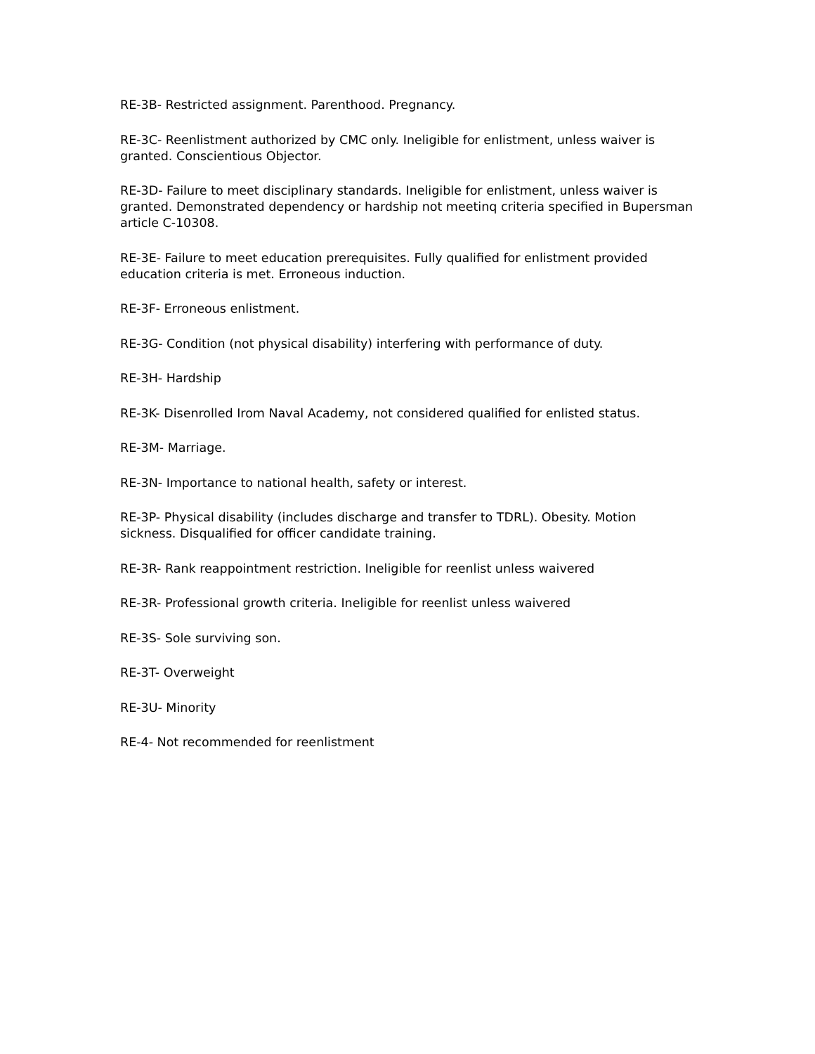RE-3B- Restricted assignment. Parenthood. Pregnancy.
RE-3C- Reenlistment authorized by CMC only. Ineligible for enlistment, unless waiver is granted. Conscientious Objector.
RE-3D- Failure to meet disciplinary standards. Ineligible for enlistment, unless waiver is granted. Demonstrated dependency or hardship not meetinq criteria specified in Bupersman article C-10308.
RE-3E- Failure to meet education prerequisites. Fully qualified for enlistment provided education criteria is met. Erroneous induction.
RE-3F- Erroneous enlistment.
RE-3G- Condition (not physical disability) interfering with performance of duty.
RE-3H- Hardship
RE-3K- Disenrolled Irom Naval Academy, not considered qualified for enlisted status.
RE-3M- Marriage.
RE-3N- Importance to national health, safety or interest.
RE-3P- Physical disability (includes discharge and transfer to TDRL). Obesity. Motion sickness. Disqualified for officer candidate training.
RE-3R- Rank reappointment restriction. Ineligible for reenlist unless waivered
RE-3R- Professional growth criteria. Ineligible for reenlist unless waivered
RE-3S- Sole surviving son.
RE-3T- Overweight
RE-3U- Minority
RE-4- Not recommended for reenlistment